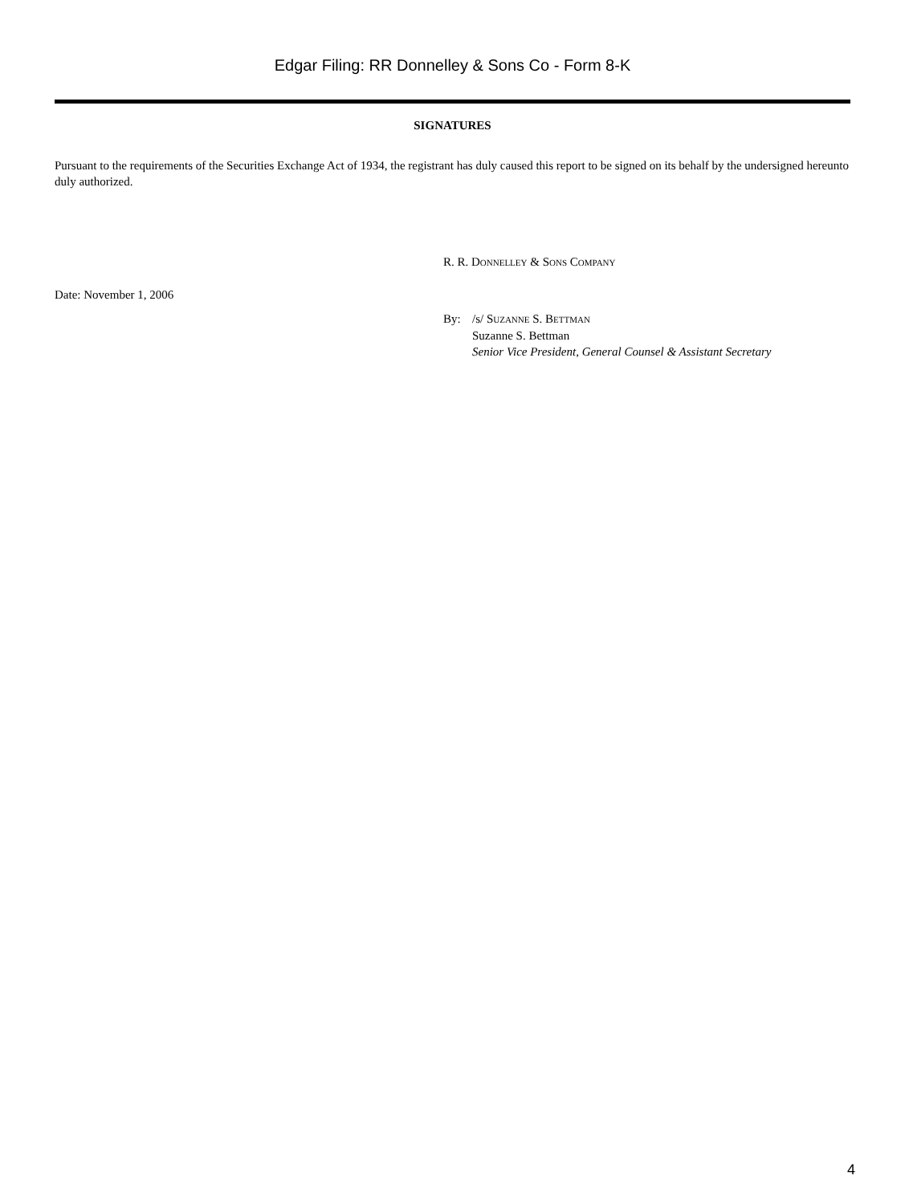Edgar Filing: RR Donnelley & Sons Co - Form 8-K
SIGNATURES
Pursuant to the requirements of the Securities Exchange Act of 1934, the registrant has duly caused this report to be signed on its behalf by the undersigned hereunto duly authorized.
R. R. DONNELLEY & SONS COMPANY
Date: November 1, 2006
By: /s/ SUZANNE S. BETTMAN
Suzanne S. Bettman
Senior Vice President, General Counsel & Assistant Secretary
4